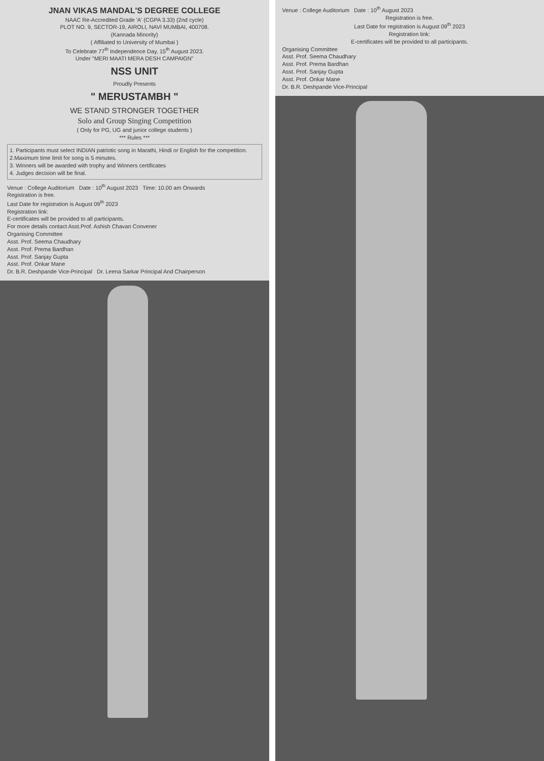JNAN VIKAS MANDAL'S DEGREE COLLEGE
NAAC Re-Accredited Grade 'A' (CGPA 3.33) (2nd cycle)
PLOT NO. 9, SECTOR-19, AIROLI, NAVI MUMBAI, 400708.
(Kannada Minority)
( Affiliated to University of Mumbai )
To Celebrate 77<sup>th</sup> Independence Day, 15<sup>th</sup> August 2023.
Under "MERI MAATI MERA DESH CAMPAIGN"
NSS UNIT
Proudly Presents
" MERUSTAMBH "
WE STAND STRONGER TOGETHER
Solo and Group Singing Competition
( Only for PG, UG and junior college students )
*** Rules ***
1. Participants must select INDIAN patriotic song in Marathi, Hindi or English for the competition.
2.Maximum time limit for song is 5 minutes.
3. Winners will be awarded with trophy and Winners certificates
4. Judges decision will be final.
Venue : College Auditorium Date : 10<sup>th</sup> August 2023 Time: 10.00 am Onwards
Registration is free.
Last Date for registration is August 09<sup>th</sup> 2023
Registration link:
E-certificates will be provided to all participants.
For more details contact Asst.Prof. Ashish Chavan Convener
Organising Committee
Asst. Prof. Seema Chaudhary
Asst. Prof. Prema Bardhan
Asst. Prof. Sanjay Gupta
Asst. Prof. Onkar Mane
Dr. B.R. Deshpande Vice-Principal Dr. Leena Sarkar Principal And Chairperson
Venue : College Auditorium Date : 10<sup>th</sup> August 2023
Registration is free.
Last Date for registration is August 09<sup>th</sup> 2023
Registration link:
E-certificates will be provided to all participants.
Organising Committee
Asst. Prof. Seema Chaudhary
Asst. Prof. Prema Bardhan
Asst. Prof. Sanjay Gupta
Asst. Prof. Onkar Mane
Dr. B.R. Deshpande Vice-Principal